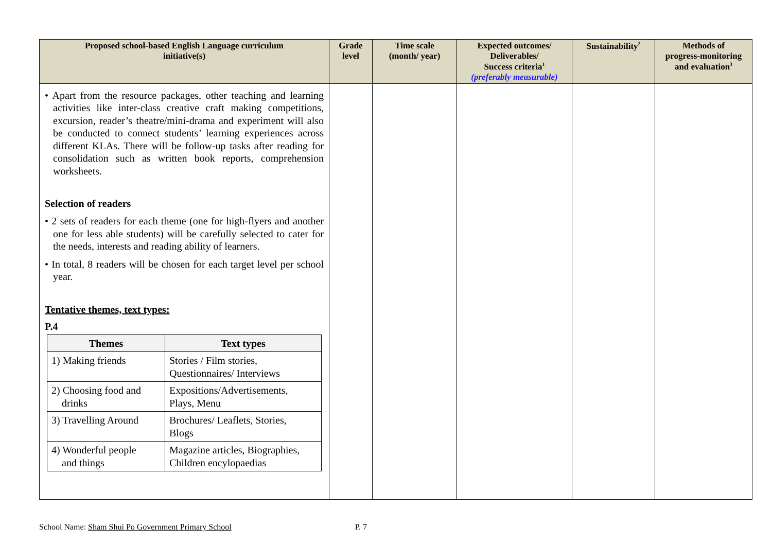| Proposed school-based English Language curriculum initiative(s) | Grade level | Time scale (month/ year) | Expected outcomes/ Deliverables/ Success criteria<sup>1</sup> (preferably measurable) | Sustainability<sup>2</sup> | Methods of progress-monitoring and evaluation<sup>3</sup> |
| --- | --- | --- | --- | --- | --- |
| • Apart from the resource packages, other teaching and learning activities like inter-class creative craft making competitions, excursion, reader’s theatre/mini-drama and experiment will also be conducted to connect students’ learning experiences across different KLAs. There will be follow-up tasks after reading for consolidation such as written book reports, comprehension worksheets. Selection of readers • 2 sets of readers for each theme (one for high-flyers and another one for less able students) will be carefully selected to cater for the needs, interests and reading ability of learners. • In total, 8 readers will be chosen for each target level per school year. Tentative themes, text types: P.4 / Themes / Text types / / --- / --- / / 1) Making friends / Stories / Film stories, Questionnaires/ Interviews / / 2) Choosing food and drinks / Expositions/Advertisements, Plays, Menu / / 3) Travelling Around / Brochures/ Leaflets, Stories, Blogs / / 4) Wonderful people and things / Magazine articles, Biographies, Children encylopaedias / | | | | | |
School Name: Sham Shui Po Government Primary School P. 7